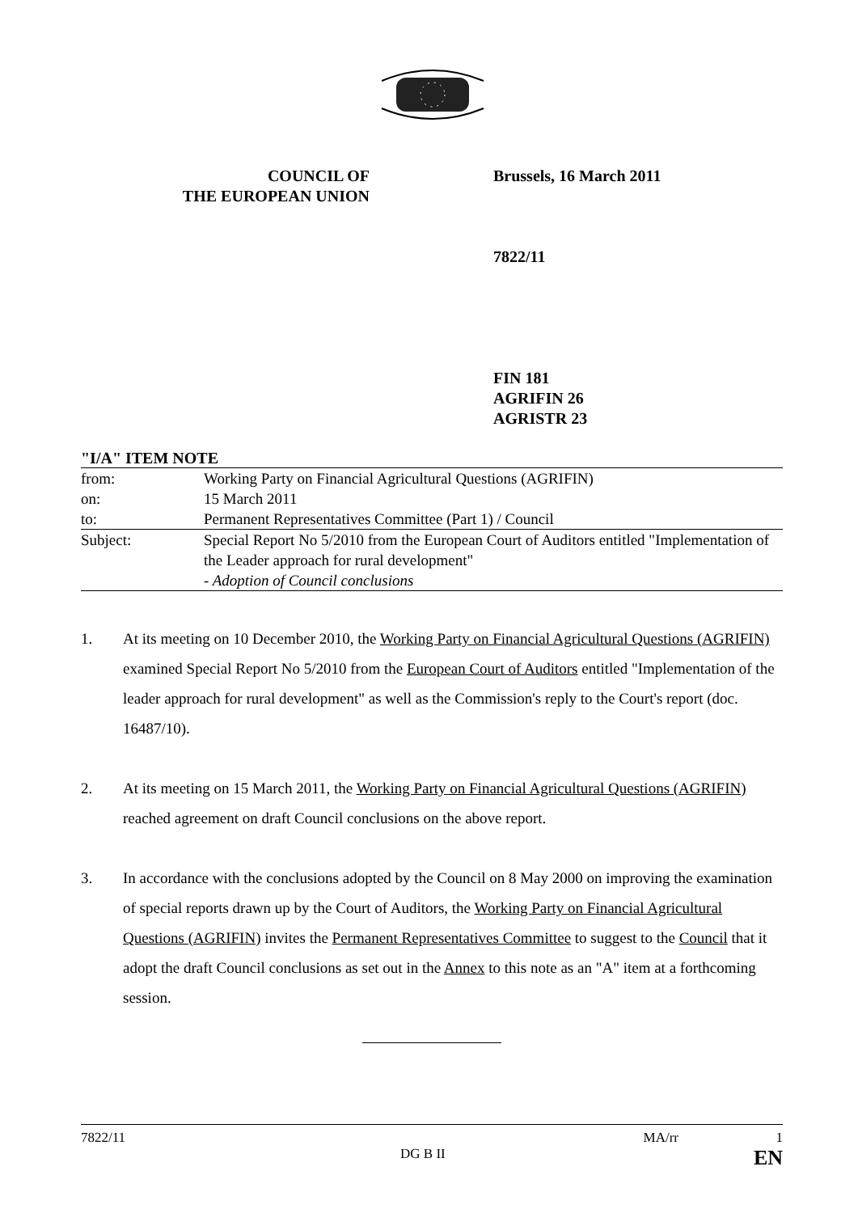COUNCIL OF
THE EUROPEAN UNION
Brussels, 16 March 2011
7822/11
FIN 181
AGRIFIN 26
AGRISTR 23
"I/A" ITEM NOTE
| from: | Working Party on Financial Agricultural Questions (AGRIFIN) |
| on: | 15 March 2011 |
| to: | Permanent Representatives Committee (Part 1) / Council |
| Subject: | Special Report No 5/2010 from the European Court of Auditors entitled "Implementation of the Leader approach for rural development" - Adoption of Council conclusions |
1. At its meeting on 10 December 2010, the Working Party on Financial Agricultural Questions (AGRIFIN) examined Special Report No 5/2010 from the European Court of Auditors entitled "Implementation of the leader approach for rural development" as well as the Commission's reply to the Court's report (doc. 16487/10).
2. At its meeting on 15 March 2011, the Working Party on Financial Agricultural Questions (AGRIFIN) reached agreement on draft Council conclusions on the above report.
3. In accordance with the conclusions adopted by the Council on 8 May 2000 on improving the examination of special reports drawn up by the Court of Auditors, the Working Party on Financial Agricultural Questions (AGRIFIN) invites the Permanent Representatives Committee to suggest to the Council that it adopt the draft Council conclusions as set out in the Annex to this note as an "A" item at a forthcoming session.
7822/11 MA/rr 1
DG B II EN